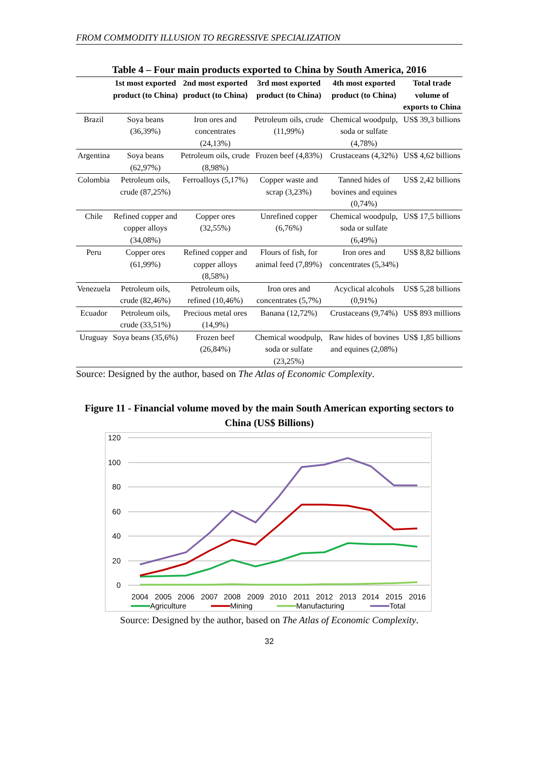FROM COMMODITY ILLUSION TO REGRESSIVE SPECIALIZATION
Table 4 – Four main products exported to China by South America, 2016
| | 1st most exported product (to China) | 2nd most exported product (to China) | 3rd most exported product (to China) | 4th most exported product (to China) | Total trade volume of exports to China |
| --- | --- | --- | --- | --- | --- |
| Brazil | Soya beans (36,39%) | Iron ores and concentrates (24,13%) | Petroleum oils, crude (11,99%) | Chemical woodpulp, soda or sulfate (4,78%) | US$ 39,3 billions |
| Argentina | Soya beans (62,97%) | Petroleum oils, crude (8,98%) | Frozen beef (4,83%) | Crustaceans (4,32%) | US$ 4,62 billions |
| Colombia | Petroleum oils, crude (87,25%) | Ferroalloys (5,17%) | Copper waste and scrap (3,23%) | Tanned hides of bovines and equines (0,74%) | US$ 2,42 billions |
| Chile | Refined copper and copper alloys (34,08%) | Copper ores (32,55%) | Unrefined copper (6,76%) | Chemical woodpulp, soda or sulfate (6,49%) | US$ 17,5 billions |
| Peru | Copper ores (61,99%) | Refined copper and copper alloys (8,58%) | Flours of fish, for animal feed (7,89%) | Iron ores and concentrates (5,34%) | US$ 8,82 billions |
| Venezuela | Petroleum oils, crude (82,46%) | Petroleum oils, refined (10,46%) | Iron ores and concentrates (5,7%) | Acyclical alcohols (0,91%) | US$ 5,28 billions |
| Ecuador | Petroleum oils, crude (33,51%) | Precious metal ores (14,9%) | Banana (12,72%) | Crustaceans (9,74%) | US$ 893 millions |
| Uruguay | Soya beans (35,6%) | Frozen beef (26,84%) | Chemical woodpulp, soda or sulfate (23,25%) | Raw hides of bovines and equines (2,08%) | US$ 1,85 billions |
Source: Designed by the author, based on The Atlas of Economic Complexity.
Figure 11 - Financial volume moved by the main South American exporting sectors to China (US$ Billions)
120
100
80
60
40
20
0
2004
2005
2006
2007
2008
2009
2010
2011
2012
2013
2014
2015
2016
Agriculture
Mining
Manufacturing
Total
Source: Designed by the author, based on The Atlas of Economic Complexity.
32